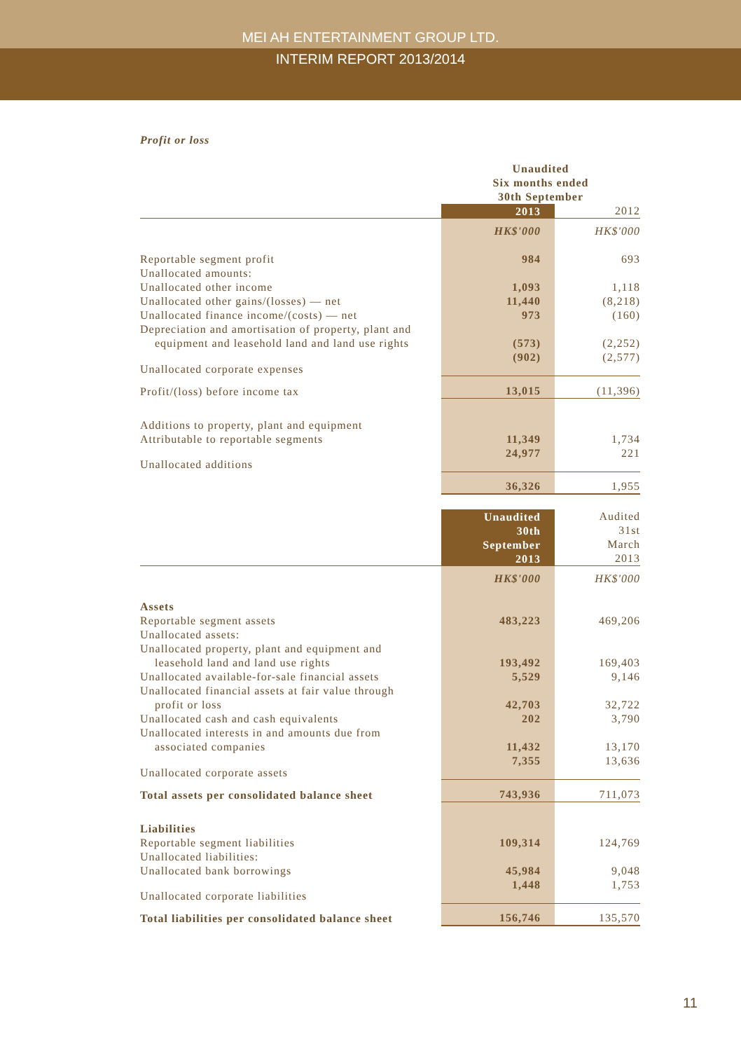MEI AH ENTERTAINMENT GROUP LTD.
INTERIM REPORT 2013/2014
Profit or loss
| | Unaudited Six months ended 30th September | |
| | 2013 | 2012 |
| | HK$'000 | HK$'000 |
| Reportable segment profit | 984 | 693 |
| Unallocated amounts: | | |
| Unallocated other income | 1,093 | 1,118 |
| Unallocated other gains/(losses) — net | 11,440 | (8,218) |
| Unallocated finance income/(costs) — net | 973 | (160) |
| Depreciation and amortisation of property, plant and equipment and leasehold land and land use rights | (573) | (2,252) |
| Unallocated corporate expenses | (902) | (2,577) |
| Profit/(loss) before income tax | 13,015 | (11,396) |
| Additions to property, plant and equipment | | |
| Attributable to reportable segments | 11,349 | 1,734 |
| Unallocated additions | 24,977 | 221 |
| | 36,326 | 1,955 |
| | Unaudited 30th September 2013 | Audited 31st March 2013 |
| | HK$'000 | HK$'000 |
| Assets | | |
| Reportable segment assets | 483,223 | 469,206 |
| Unallocated assets: | | |
| Unallocated property, plant and equipment and leasehold land and land use rights | 193,492 | 169,403 |
| Unallocated available-for-sale financial assets | 5,529 | 9,146 |
| Unallocated financial assets at fair value through profit or loss | 42,703 | 32,722 |
| Unallocated cash and cash equivalents | 202 | 3,790 |
| Unallocated interests in and amounts due from associated companies | 11,432 | 13,170 |
| Unallocated corporate assets | 7,355 | 13,636 |
| Total assets per consolidated balance sheet | 743,936 | 711,073 |
| Liabilities | | |
| Reportable segment liabilities | 109,314 | 124,769 |
| Unallocated liabilities: | | |
| Unallocated bank borrowings | 45,984 | 9,048 |
| Unallocated corporate liabilities | 1,448 | 1,753 |
| Total liabilities per consolidated balance sheet | 156,746 | 135,570 |
11